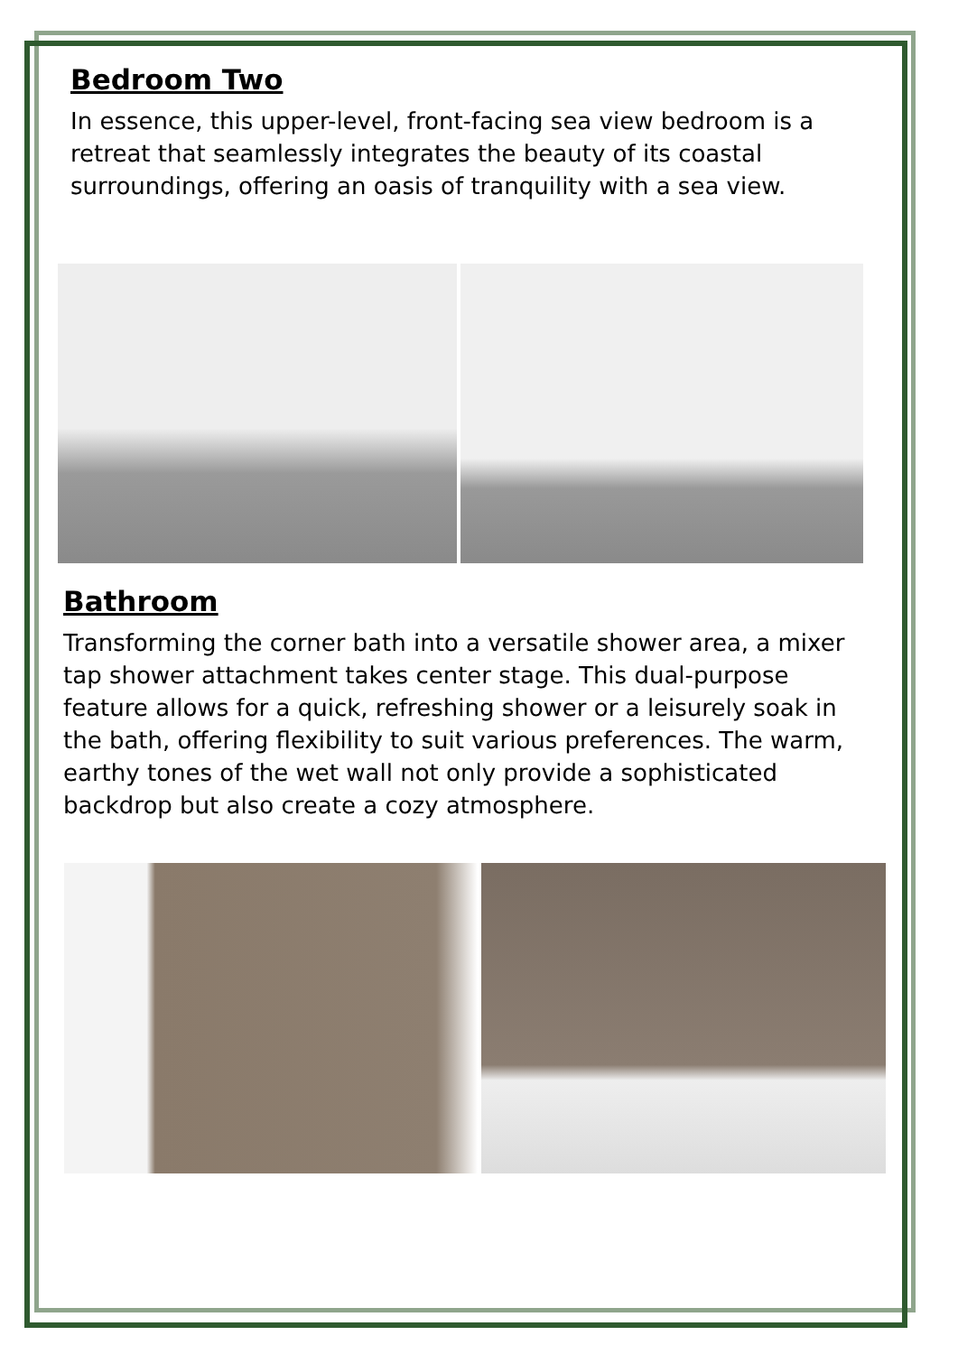Bedroom Two
In essence, this upper-level, front-facing sea view bedroom is a retreat that seamlessly integrates the beauty of its coastal surroundings, offering an oasis of tranquility with a sea view.
Bathroom
Transforming the corner bath into a versatile shower area, a mixer tap shower attachment takes center stage. This dual-purpose feature allows for a quick, refreshing shower or a leisurely soak in the bath, offering flexibility to suit various preferences. The warm, earthy tones of the wet wall not only provide a sophisticated backdrop but also create a cozy atmosphere.